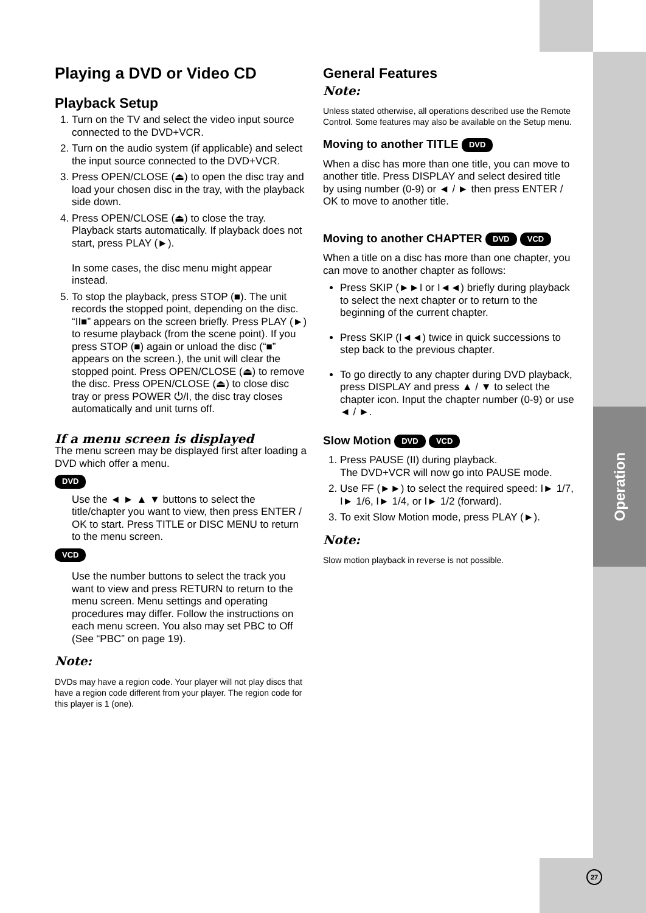Operation
27
Playing a DVD or Video CD
Playback Setup
1. Turn on the TV and select the video input source connected to the DVD+VCR.
2. Turn on the audio system (if applicable) and select the input source connected to the DVD+VCR.
3. Press OPEN/CLOSE (⏏) to open the disc tray and load your chosen disc in the tray, with the playback side down.
4. Press OPEN/CLOSE (⏏) to close the tray. Playback starts automatically. If playback does not start, press PLAY (►).
In some cases, the disc menu might appear instead.
5. To stop the playback, press STOP (■). The unit records the stopped point, depending on the disc. “II■” appears on the screen briefly. Press PLAY (►) to resume playback (from the scene point). If you press STOP (■) again or unload the disc (“■” appears on the screen.), the unit will clear the stopped point. Press OPEN/CLOSE (⏏) to remove the disc. Press OPEN/CLOSE (⏏) to close disc tray or press POWER ⏻/I, the disc tray closes automatically and unit turns off.
If a menu screen is displayed
The menu screen may be displayed first after loading a DVD which offer a menu.
DVD
Use the ◄ ► ▲ ▼ buttons to select the title/chapter you want to view, then press ENTER / OK to start. Press TITLE or DISC MENU to return to the menu screen.
VCD
Use the number buttons to select the track you want to view and press RETURN to return to the menu screen. Menu settings and operating procedures may differ. Follow the instructions on each menu screen. You also may set PBC to Off (See “PBC” on page 19).
Note:
DVDs may have a region code. Your player will not play discs that have a region code different from your player. The region code for this player is 1 (one).
General Features
Note:
Unless stated otherwise, all operations described use the Remote Control. Some features may also be available on the Setup menu.
Moving to another TITLE DVD
When a disc has more than one title, you can move to another title. Press DISPLAY and select desired title by using number (0-9) or ◄ / ► then press ENTER / OK to move to another title.
Moving to another CHAPTER DVD VCD
When a title on a disc has more than one chapter, you can move to another chapter as follows:
Press SKIP (►►I or I◄◄) briefly during playback to select the next chapter or to return to the beginning of the current chapter.
Press SKIP (I◄◄) twice in quick successions to step back to the previous chapter.
To go directly to any chapter during DVD playback, press DISPLAY and press ▲ / ▼ to select the chapter icon. Input the chapter number (0-9) or use ◄ / ►.
Slow Motion DVD VCD
1. Press PAUSE (II) during playback.
The DVD+VCR will now go into PAUSE mode.
2. Use FF (►►) to select the required speed: I► 1/7, I► 1/6, I► 1/4, or I► 1/2 (forward).
3. To exit Slow Motion mode, press PLAY (►).
Note:
Slow motion playback in reverse is not possible.